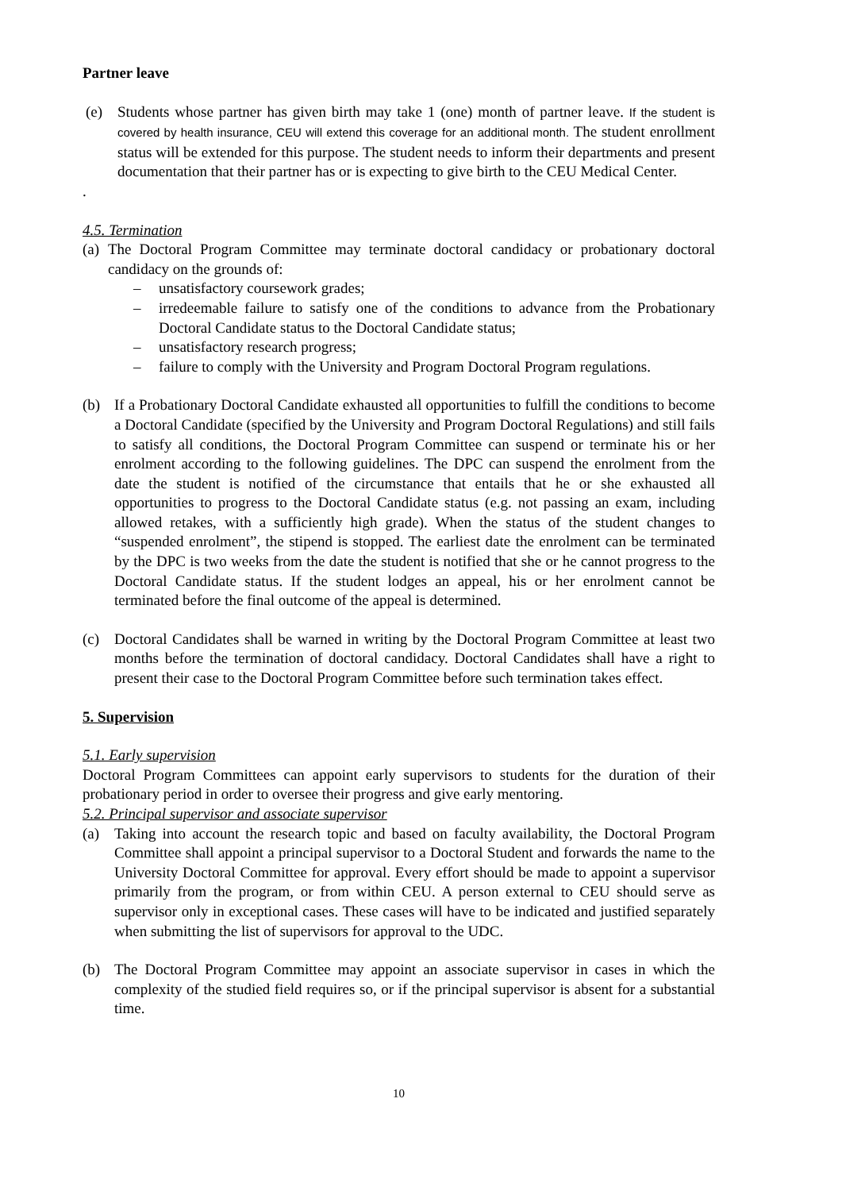Partner leave
(e) Students whose partner has given birth may take 1 (one) month of partner leave. If the student is covered by health insurance, CEU will extend this coverage for an additional month. The student enrollment status will be extended for this purpose. The student needs to inform their departments and present documentation that their partner has or is expecting to give birth to the CEU Medical Center.
.
4.5. Termination
(a) The Doctoral Program Committee may terminate doctoral candidacy or probationary doctoral candidacy on the grounds of:
– unsatisfactory coursework grades;
– irredeemable failure to satisfy one of the conditions to advance from the Probationary Doctoral Candidate status to the Doctoral Candidate status;
– unsatisfactory research progress;
– failure to comply with the University and Program Doctoral Program regulations.
(b) If a Probationary Doctoral Candidate exhausted all opportunities to fulfill the conditions to become a Doctoral Candidate (specified by the University and Program Doctoral Regulations) and still fails to satisfy all conditions, the Doctoral Program Committee can suspend or terminate his or her enrolment according to the following guidelines. The DPC can suspend the enrolment from the date the student is notified of the circumstance that entails that he or she exhausted all opportunities to progress to the Doctoral Candidate status (e.g. not passing an exam, including allowed retakes, with a sufficiently high grade). When the status of the student changes to “suspended enrolment”, the stipend is stopped. The earliest date the enrolment can be terminated by the DPC is two weeks from the date the student is notified that she or he cannot progress to the Doctoral Candidate status. If the student lodges an appeal, his or her enrolment cannot be terminated before the final outcome of the appeal is determined.
(c) Doctoral Candidates shall be warned in writing by the Doctoral Program Committee at least two months before the termination of doctoral candidacy. Doctoral Candidates shall have a right to present their case to the Doctoral Program Committee before such termination takes effect.
5. Supervision
5.1. Early supervision
Doctoral Program Committees can appoint early supervisors to students for the duration of their probationary period in order to oversee their progress and give early mentoring.
5.2. Principal supervisor and associate supervisor
(a) Taking into account the research topic and based on faculty availability, the Doctoral Program Committee shall appoint a principal supervisor to a Doctoral Student and forwards the name to the University Doctoral Committee for approval. Every effort should be made to appoint a supervisor primarily from the program, or from within CEU. A person external to CEU should serve as supervisor only in exceptional cases. These cases will have to be indicated and justified separately when submitting the list of supervisors for approval to the UDC.
(b) The Doctoral Program Committee may appoint an associate supervisor in cases in which the complexity of the studied field requires so, or if the principal supervisor is absent for a substantial time.
10